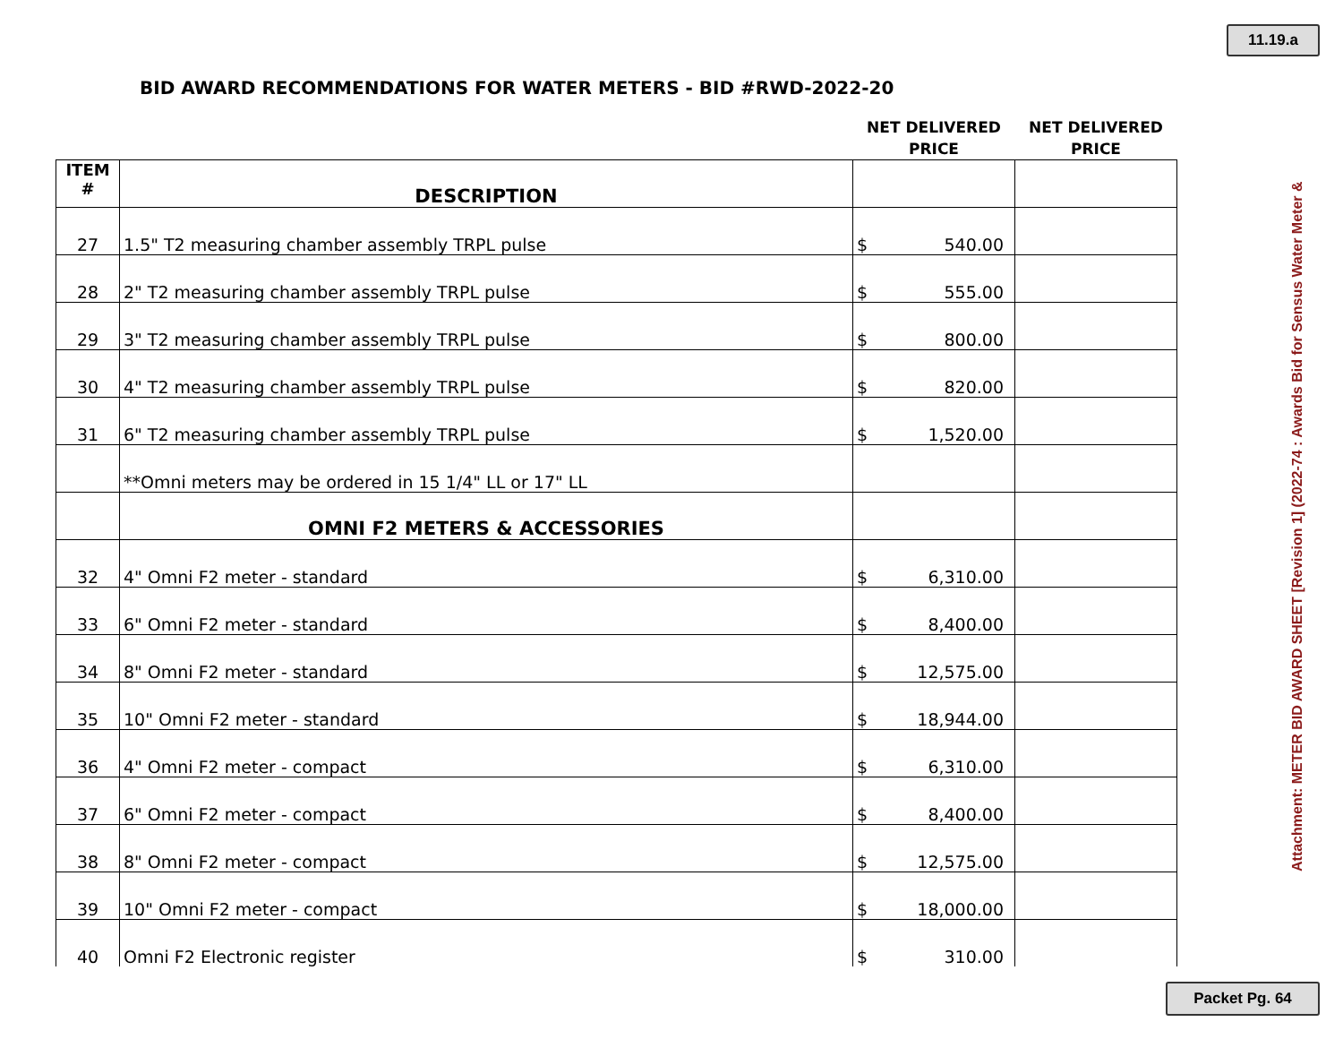11.19.a
BID AWARD RECOMMENDATIONS FOR WATER METERS - BID #RWD-2022-20
| | | NET DELIVERED PRICE | NET DELIVERED PRICE |
| --- | --- | --- | --- |
| ITEM # | DESCRIPTION | | |
| 27 | 1.5" T2 measuring chamber assembly TRPL pulse | $ 540.00 | |
| 28 | 2" T2 measuring chamber assembly TRPL pulse | $ 555.00 | |
| 29 | 3" T2 measuring chamber assembly TRPL pulse | $ 800.00 | |
| 30 | 4" T2 measuring chamber assembly TRPL pulse | $ 820.00 | |
| 31 | 6" T2 measuring chamber assembly TRPL pulse | $ 1,520.00 | |
| | **Omni meters may be ordered in 15 1/4" LL or 17" LL | | |
| | OMNI F2 METERS & ACCESSORIES | | |
| 32 | 4" Omni F2 meter - standard | $ 6,310.00 | |
| 33 | 6" Omni F2 meter - standard | $ 8,400.00 | |
| 34 | 8" Omni F2 meter - standard | $ 12,575.00 | |
| 35 | 10" Omni F2 meter - standard | $ 18,944.00 | |
| 36 | 4" Omni F2 meter - compact | $ 6,310.00 | |
| 37 | 6" Omni F2 meter - compact | $ 8,400.00 | |
| 38 | 8" Omni F2 meter - compact | $ 12,575.00 | |
| 39 | 10" Omni F2 meter - compact | $ 18,000.00 | |
| 40 | Omni F2 Electronic register | $ 310.00 | |
Attachment: METER BID AWARD SHEET [Revision 1] (2022-74 : Awards Bid for Sensus Water Meter &
Packet Pg. 64